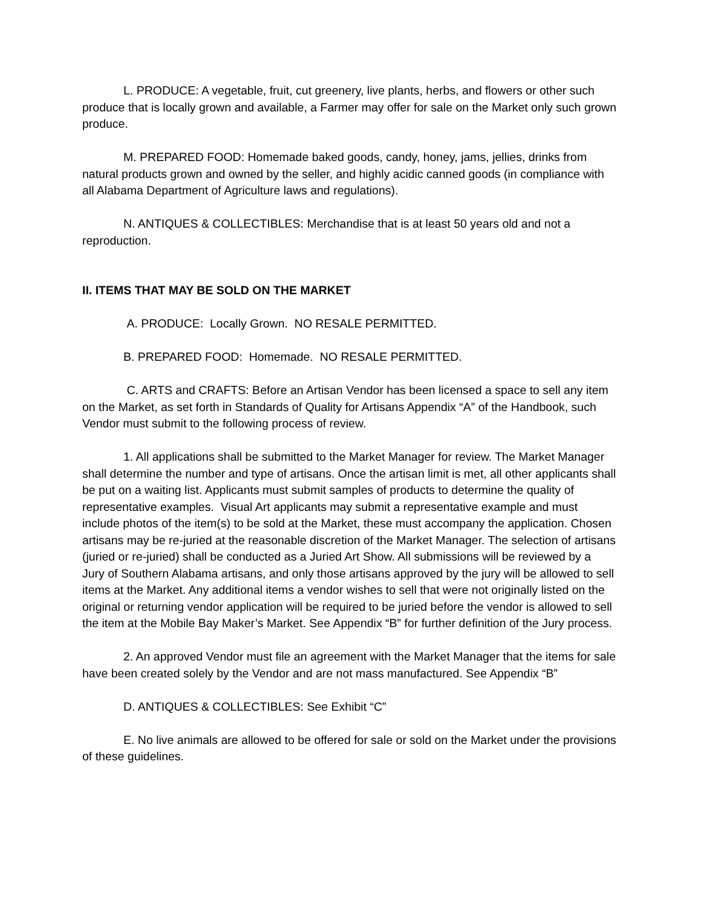L. PRODUCE: A vegetable, fruit, cut greenery, live plants, herbs, and flowers or other such produce that is locally grown and available, a Farmer may offer for sale on the Market only such grown produce.
M. PREPARED FOOD: Homemade baked goods, candy, honey, jams, jellies, drinks from natural products grown and owned by the seller, and highly acidic canned goods (in compliance with all Alabama Department of Agriculture laws and regulations).
N. ANTIQUES & COLLECTIBLES: Merchandise that is at least 50 years old and not a reproduction.
II. ITEMS THAT MAY BE SOLD ON THE MARKET
A. PRODUCE: Locally Grown. NO RESALE PERMITTED.
B. PREPARED FOOD: Homemade. NO RESALE PERMITTED.
C. ARTS and CRAFTS: Before an Artisan Vendor has been licensed a space to sell any item on the Market, as set forth in Standards of Quality for Artisans Appendix “A” of the Handbook, such Vendor must submit to the following process of review.
1. All applications shall be submitted to the Market Manager for review. The Market Manager shall determine the number and type of artisans. Once the artisan limit is met, all other applicants shall be put on a waiting list. Applicants must submit samples of products to determine the quality of representative examples. Visual Art applicants may submit a representative example and must include photos of the item(s) to be sold at the Market, these must accompany the application. Chosen artisans may be re-juried at the reasonable discretion of the Market Manager. The selection of artisans (juried or re-juried) shall be conducted as a Juried Art Show. All submissions will be reviewed by a Jury of Southern Alabama artisans, and only those artisans approved by the jury will be allowed to sell items at the Market. Any additional items a vendor wishes to sell that were not originally listed on the original or returning vendor application will be required to be juried before the vendor is allowed to sell the item at the Mobile Bay Maker’s Market. See Appendix “B” for further definition of the Jury process.
2. An approved Vendor must file an agreement with the Market Manager that the items for sale have been created solely by the Vendor and are not mass manufactured. See Appendix “B”
D. ANTIQUES & COLLECTIBLES: See Exhibit “C”
E. No live animals are allowed to be offered for sale or sold on the Market under the provisions of these guidelines.